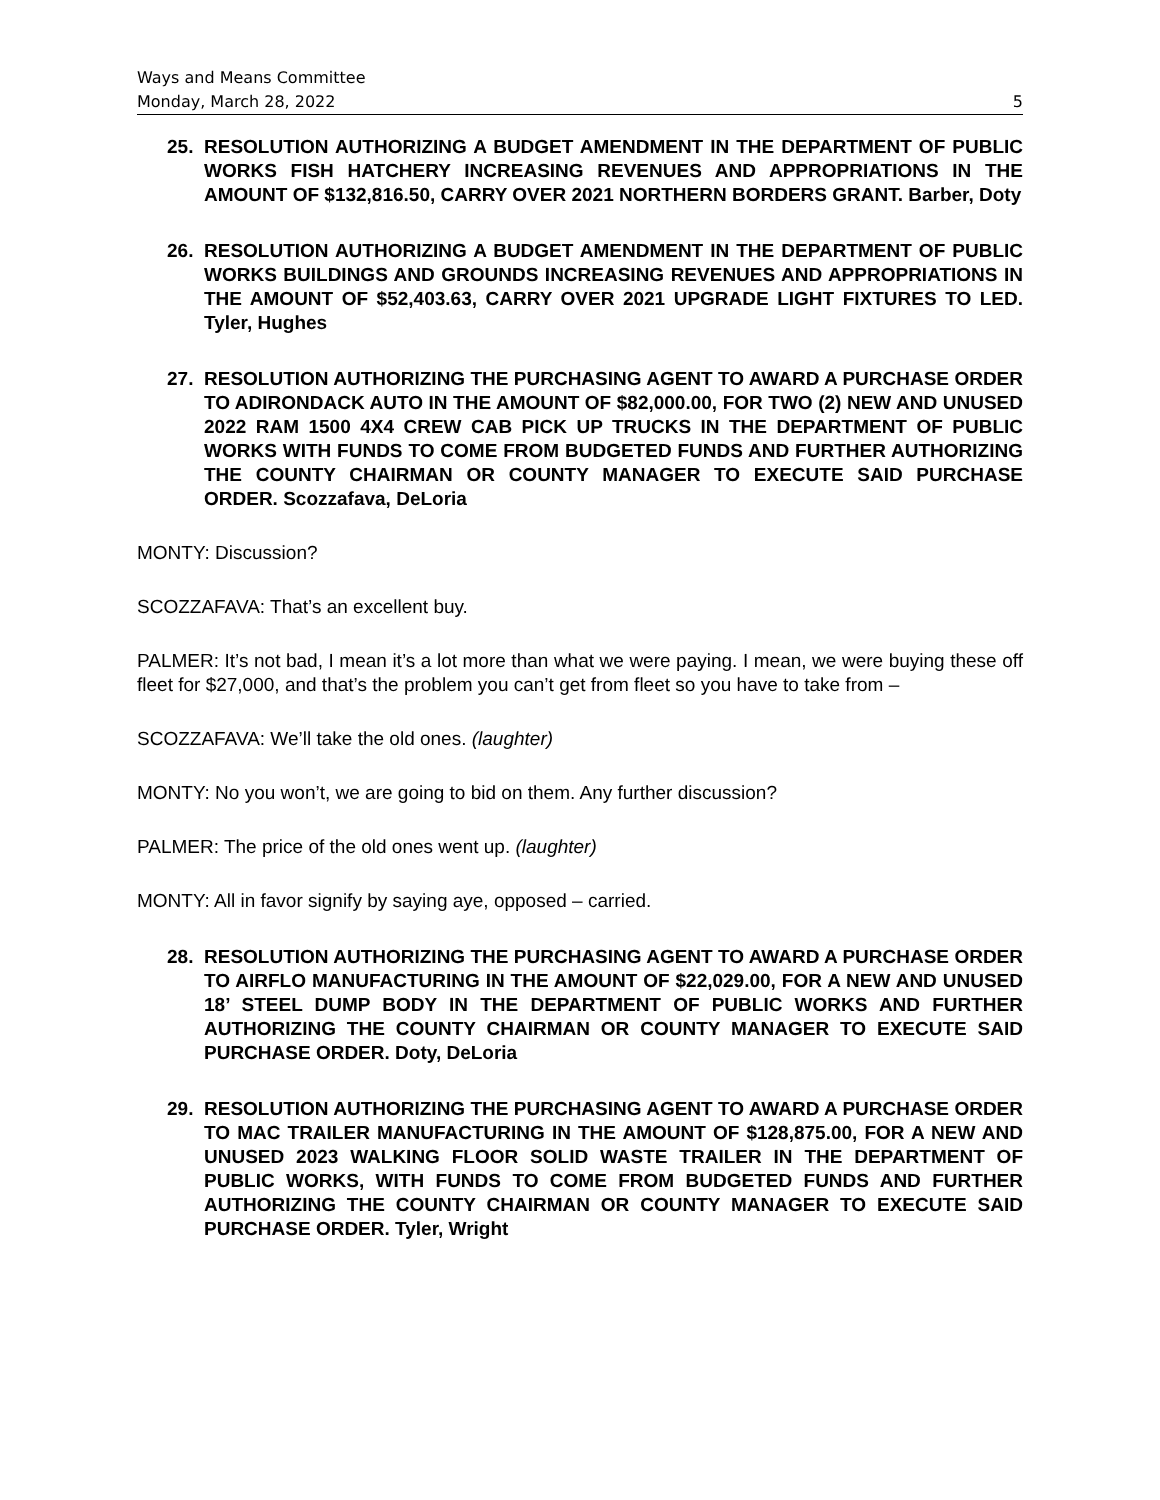Ways and Means Committee
Monday, March 28, 2022 5
25. RESOLUTION AUTHORIZING A BUDGET AMENDMENT IN THE DEPARTMENT OF PUBLIC WORKS FISH HATCHERY INCREASING REVENUES AND APPROPRIATIONS IN THE AMOUNT OF $132,816.50, CARRY OVER 2021 NORTHERN BORDERS GRANT. Barber, Doty
26. RESOLUTION AUTHORIZING A BUDGET AMENDMENT IN THE DEPARTMENT OF PUBLIC WORKS BUILDINGS AND GROUNDS INCREASING REVENUES AND APPROPRIATIONS IN THE AMOUNT OF $52,403.63, CARRY OVER 2021 UPGRADE LIGHT FIXTURES TO LED. Tyler, Hughes
27. RESOLUTION AUTHORIZING THE PURCHASING AGENT TO AWARD A PURCHASE ORDER TO ADIRONDACK AUTO IN THE AMOUNT OF $82,000.00, FOR TWO (2) NEW AND UNUSED 2022 RAM 1500 4X4 CREW CAB PICK UP TRUCKS IN THE DEPARTMENT OF PUBLIC WORKS WITH FUNDS TO COME FROM BUDGETED FUNDS AND FURTHER AUTHORIZING THE COUNTY CHAIRMAN OR COUNTY MANAGER TO EXECUTE SAID PURCHASE ORDER. Scozzafava, DeLoria
MONTY: Discussion?
SCOZZAFAVA: That’s an excellent buy.
PALMER: It’s not bad, I mean it’s a lot more than what we were paying. I mean, we were buying these off fleet for $27,000, and that’s the problem you can’t get from fleet so you have to take from –
SCOZZAFAVA: We’ll take the old ones. (laughter)
MONTY: No you won’t, we are going to bid on them. Any further discussion?
PALMER: The price of the old ones went up. (laughter)
MONTY: All in favor signify by saying aye, opposed – carried.
28. RESOLUTION AUTHORIZING THE PURCHASING AGENT TO AWARD A PURCHASE ORDER TO AIRFLO MANUFACTURING IN THE AMOUNT OF $22,029.00, FOR A NEW AND UNUSED 18’ STEEL DUMP BODY IN THE DEPARTMENT OF PUBLIC WORKS AND FURTHER AUTHORIZING THE COUNTY CHAIRMAN OR COUNTY MANAGER TO EXECUTE SAID PURCHASE ORDER. Doty, DeLoria
29. RESOLUTION AUTHORIZING THE PURCHASING AGENT TO AWARD A PURCHASE ORDER TO MAC TRAILER MANUFACTURING IN THE AMOUNT OF $128,875.00, FOR A NEW AND UNUSED 2023 WALKING FLOOR SOLID WASTE TRAILER IN THE DEPARTMENT OF PUBLIC WORKS, WITH FUNDS TO COME FROM BUDGETED FUNDS AND FURTHER AUTHORIZING THE COUNTY CHAIRMAN OR COUNTY MANAGER TO EXECUTE SAID PURCHASE ORDER. Tyler, Wright